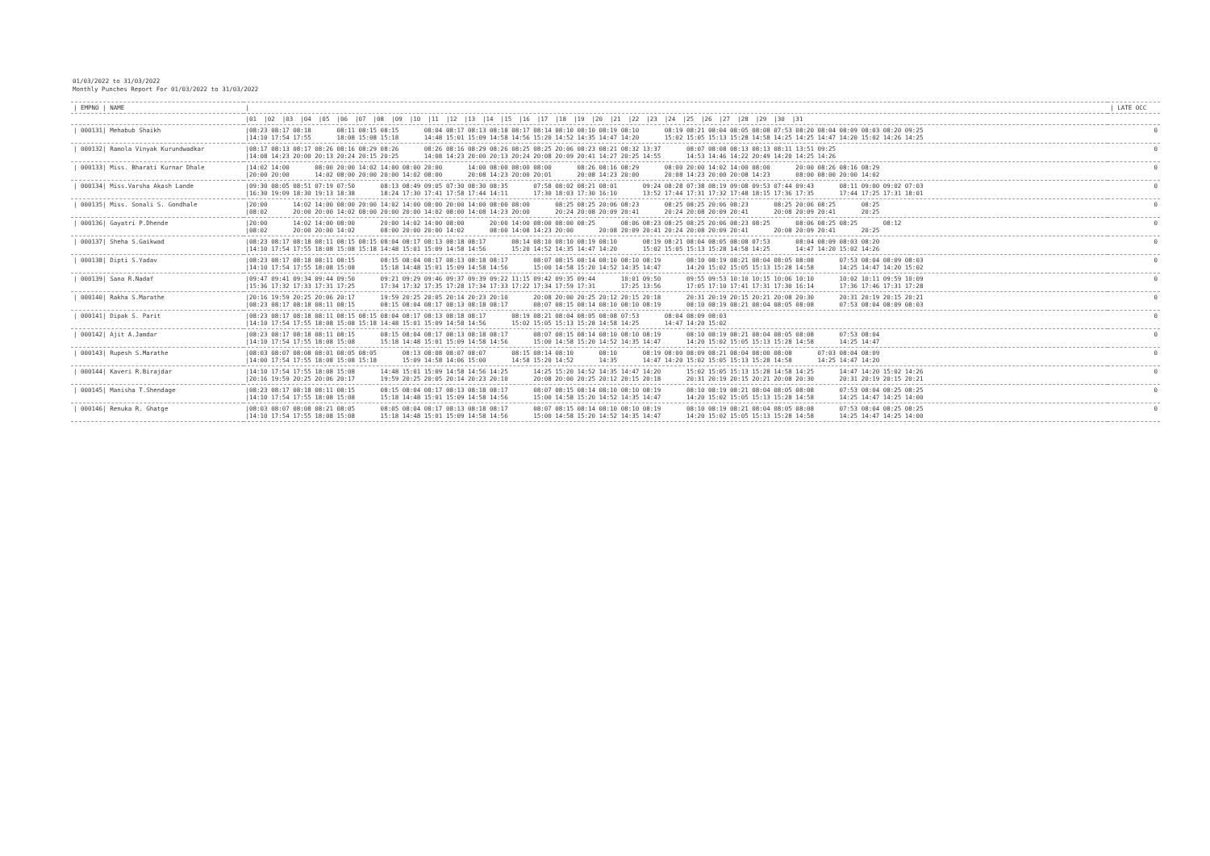01/03/2022 to 31/03/2022
Monthly Punches Report For 01/03/2022 to 31/03/2022
| / EMPNO / NAME | / | / LATE OCC |
| --- | --- | --- |
| | /01 /02 /03 /04 /05 /06 /07 /08 /09 /10 /11 /12 /13 /14 /15 /16 /17 /18 /19 /20 /21 /22 /23 /24 /25 /26 /27 /28 /29 /30 /31 | |
| / 000131/ Mehabub Shaikh | /08:23 08:17 08:18 08:11 08:15 08:15 08:04 08:17 08:13 08:18 08:17 08:14 08:10 08:10 08:19 08:10 08:19 08:21 08:04 08:05 08:08 07:53 08:20 08:04 08:09 08:03 08:20 09:25 /14:10 17:54 17:55 18:08 15:08 15:18 14:48 15:01 15:09 14:58 14:56 15:20 14:52 14:35 14:47 14:20 15:02 15:05 15:13 15:28 14:58 14:25 14:25 14:47 14:20 15:02 14:26 14:25 | 0 |
| / 000132/ Ramola Vinyak Kurundwadkar | /08:17 08:13 08:17 08:26 08:16 08:29 08:26 08:26 08:16 08:29 08:26 08:25 08:25 20:06 08:23 08:21 08:32 13:37 08:07 08:08 08:13 08:13 08:11 13:51 09:25 /14:08 14:23 20:00 20:13 20:24 20:15 20:25 14:08 14:23 20:00 20:13 20:24 20:08 20:09 20:41 14:27 20:25 14:55 14:53 14:46 14:22 20:49 14:20 14:25 14:26 | 0 |
| / 000133/ Miss. Bharati Kurnar Dhale | /14:02 14:00 08:00 20:00 14:02 14:00 08:00 20:00 14:00 08:00 08:00 08:00 08:26 08:16 08:29 08:00 20:00 14:02 14:00 08:00 20:00 08:26 08:16 08:29 /20:00 20:00 14:02 08:00 20:00 20:00 14:02 08:00 20:08 14:23 20:00 20:01 20:08 14:23 20:00 20:08 14:23 20:00 20:08 14:23 08:00 08:00 20:00 14:02 | 0 |
| / 000134/ Miss.Varsha Akash Lande | /09:30 08:05 08:51 07:19 07:50 08:13 08:49 09:05 07:30 08:30 08:35 07:58 08:02 08:21 08:01 09:24 08:28 07:38 08:19 09:08 09:53 07:44 09:43 08:11 09:00 09:02 07:03 /16:30 19:09 18:30 19:13 18:38 18:24 17:30 17:41 17:58 17:44 14:11 17:30 18:03 17:30 16:10 13:52 17:44 17:31 17:32 17:48 18:15 17:36 17:35 17:44 17:25 17:31 18:01 | 0 |
| / 000135/ Miss. Sonali S. Gondhale | /20:00 14:02 14:00 08:00 20:00 14:02 14:00 08:00 20:00 14:00 08:00 08:00 08:25 08:25 20:06 08:23 08:25 08:25 20:06 08:23 08:25 20:06 08:25 08:25 /08:02 20:00 20:00 14:02 08:00 20:00 20:00 14:02 08:00 14:08 14:23 20:00 20:24 20:08 20:09 20:41 20:24 20:08 20:09 20:41 20:08 20:09 20:41 20:25 | 0 |
| / 000136/ Gayatri P.Dhende | /20:00 14:02 14:00 08:00 20:00 14:02 14:00 08:00 20:00 14:00 08:00 08:00 08:25 08:06 08:23 08:25 08:25 20:06 08:23 08:25 08:06 08:25 08:25 08:12 /08:02 20:00 20:00 14:02 08:00 20:00 20:00 14:02 08:00 14:08 14:23 20:00 20:08 20:09 20:41 20:24 20:08 20:09 20:41 20:08 20:09 20:41 20:25 | 0 |
| / 000137/ Sheha S.Gaikwad | /08:23 08:17 08:18 08:11 08:15 08:15 08:04 08:17 08:13 08:18 08:17 08:14 08:10 08:10 08:19 08:10 08:19 08:21 08:04 08:05 08:08 07:53 08:04 08:09 08:03 08:20 /14:10 17:54 17:55 18:08 15:08 15:18 14:48 15:01 15:09 14:58 14:56 15:20 14:52 14:35 14:47 14:20 15:02 15:05 15:13 15:28 14:58 14:25 14:47 14:20 15:02 14:26 | 0 |
| / 000138/ Dipti S.Yadav | /08:23 08:17 08:18 08:11 08:15 08:15 08:04 08:17 08:13 08:18 08:17 08:07 08:15 08:14 08:10 08:10 08:19 08:10 08:19 08:21 08:04 08:05 08:08 07:53 08:04 08:09 08:03 /14:10 17:54 17:55 18:08 15:08 15:18 14:48 15:01 15:09 14:58 14:56 15:00 14:58 15:20 14:52 14:35 14:47 14:20 15:02 15:05 15:13 15:28 14:58 14:25 14:47 14:20 15:02 | 0 |
| / 000139/ Sana R.Nadaf | /09:47 09:41 09:34 09:44 09:50 09:21 09:29 09:46 09:37 09:39 09:22 11:15 09:42 09:35 09:44 10:01 09:50 09:55 09:53 10:10 10:15 10:06 10:10 10:02 10:11 09:59 10:09 /15:36 17:32 17:33 17:31 17:25 17:34 17:32 17:35 17:28 17:34 17:33 17:22 17:34 17:59 17:31 17:25 13:56 17:05 17:10 17:41 17:31 17:30 16:14 17:36 17:46 17:31 17:28 | 0 |
| / 000140/ Rakha S.Marathe | /20:16 19:59 20:25 20:06 20:17 19:59 20:25 20:05 20:14 20:23 20:10 20:08 20:00 20:25 20:12 20:15 20:18 20:31 20:19 20:15 20:21 20:08 20:30 20:31 20:19 20:15 20:21 /08:23 08:17 08:18 08:11 08:15 08:15 08:04 08:17 08:13 08:18 08:17 08:07 08:15 08:14 08:10 08:10 08:19 08:10 08:19 08:21 08:04 08:05 08:08 07:53 08:04 08:09 08:03 | 0 |
| / 000141/ Dipak S. Parit | /08:23 08:17 08:18 08:11 08:15 08:15 08:04 08:17 08:13 08:18 08:17 08:19 08:21 08:04 08:05 08:08 07:53 08:04 08:09 08:03 /14:10 17:54 17:55 18:08 15:08 15:18 14:48 15:01 15:09 14:58 14:56 15:02 15:05 15:13 15:28 14:58 14:25 14:47 14:20 15:02 | 0 |
| / 000142/ Ajit A.Jamdar | /08:23 08:17 08:18 08:11 08:15 08:15 08:04 08:17 08:13 08:18 08:17 08:07 08:15 08:14 08:10 08:10 08:19 08:10 08:19 08:21 08:04 08:05 08:08 07:53 08:04 /14:10 17:54 17:55 18:08 15:08 15:18 14:48 15:01 15:09 14:58 14:56 15:00 14:58 15:20 14:52 14:35 14:47 14:20 15:02 15:05 15:13 15:28 14:58 14:25 14:47 | 0 |
| / 000143/ Rupesh S.Marathe | /08:03 08:07 08:08 08:01 08:05 08:05 08:13 08:08 08:07 08:07 08:15 08:14 08:10 08:10 08:19 08:00 08:09 08:21 08:04 08:00 08:08 07:03 08:04 08:09 /14:00 17:54 17:55 18:08 15:08 15:18 15:09 14:58 14:06 15:00 14:58 15:20 14:52 14:35 14:47 14:20 15:02 15:05 15:13 15:28 14:58 14:25 14:47 14:20 | 0 |
| / 000144/ Kaveri R.Birajdar | /14:10 17:54 17:55 18:08 15:08 14:48 15:01 15:09 14:58 14:56 14:25 14:25 15:20 14:52 14:35 14:47 14:20 15:02 15:05 15:13 15:28 14:58 14:25 14:47 14:20 15:02 14:26 /20:16 19:59 20:25 20:06 20:17 19:59 20:25 20:05 20:14 20:23 20:10 20:08 20:00 20:25 20:12 20:15 20:18 20:31 20:19 20:15 20:21 20:08 20:30 20:31 20:19 20:15 20:21 | 0 |
| / 000145/ Manisha T.Shendage | /08:23 08:17 08:18 08:11 08:15 08:15 08:04 08:17 08:13 08:18 08:17 08:07 08:15 08:14 08:10 08:10 08:19 08:10 08:19 08:21 08:04 08:05 08:08 07:53 08:04 08:25 08:25 /14:10 17:54 17:55 18:08 15:08 15:18 14:48 15:01 15:09 14:58 14:56 15:00 14:58 15:20 14:52 14:35 14:47 14:20 15:02 15:05 15:13 15:28 14:58 14:25 14:47 14:25 14:00 | 0 |
| / 000146/ Renuka R. Ghatge | /08:03 08:07 08:08 08:21 08:05 08:05 08:04 08:17 08:13 08:18 08:17 08:07 08:15 08:14 08:10 08:10 08:19 08:10 08:19 08:21 08:04 08:05 08:08 07:53 08:04 08:25 08:25 /14:10 17:54 17:55 18:08 15:08 15:18 14:48 15:01 15:09 14:58 14:56 15:00 14:58 15:20 14:52 14:35 14:47 14:20 15:02 15:05 15:13 15:28 14:58 14:25 14:47 14:25 14:00 | 0 |